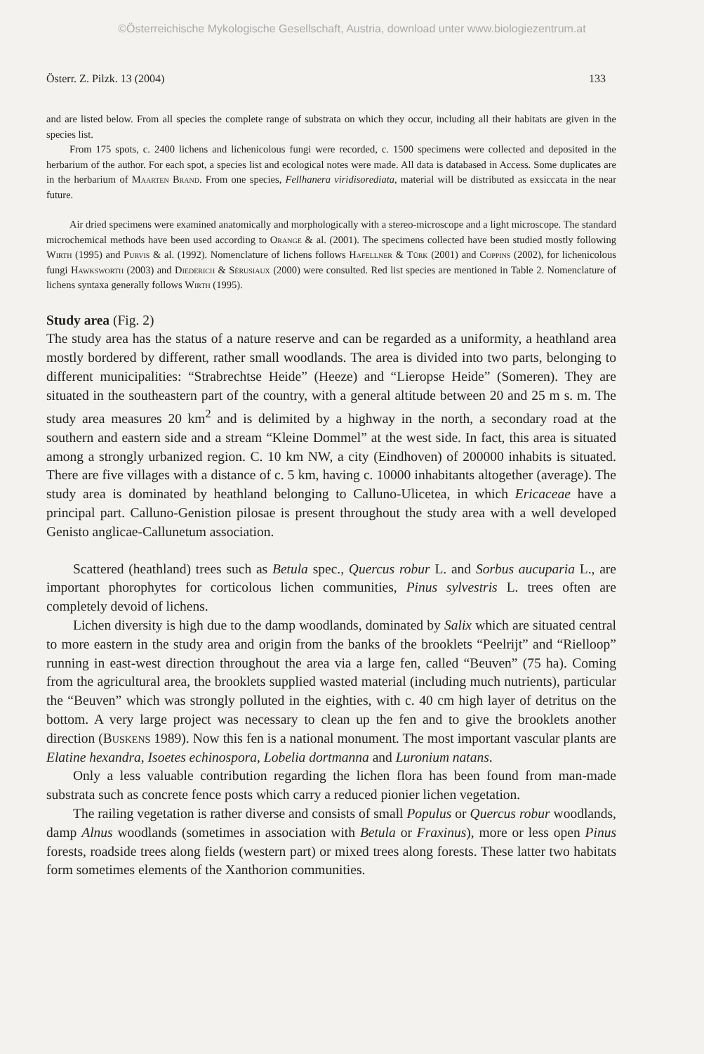©Österreichische Mykologische Gesellschaft, Austria, download unter www.biologiezentrum.at
Österr. Z. Pilzk. 13 (2004) 133
and are listed below. From all species the complete range of substrata on which they occur, including all their habitats are given in the species list.
From 175 spots, c. 2400 lichens and lichenicolous fungi were recorded, c. 1500 specimens were collected and deposited in the herbarium of the author. For each spot, a species list and ecological notes were made. All data is databased in Access. Some duplicates are in the herbarium of Maarten Brand. From one species, Fellhanera viridisorediata, material will be distributed as exsiccata in the near future.
Air dried specimens were examined anatomically and morphologically with a stereo-microscope and a light microscope. The standard microchemical methods have been used according to Orange & al. (2001). The specimens collected have been studied mostly following Wirth (1995) and Purvis & al. (1992). Nomenclature of lichens follows Hafellner & Türk (2001) and Coppins (2002), for lichenicolous fungi Hawksworth (2003) and Diederich & Sérusiaux (2000) were consulted. Red list species are mentioned in Table 2. Nomenclature of lichens syntaxa generally follows Wirth (1995).
Study area (Fig. 2)
The study area has the status of a nature reserve and can be regarded as a uniformity, a heathland area mostly bordered by different, rather small woodlands. The area is divided into two parts, belonging to different municipalities: “Strabrechtse Heide” (Heeze) and “Lieropse Heide” (Someren). They are situated in the southeastern part of the country, with a general altitude between 20 and 25 m s. m. The study area measures 20 km<sup>2</sup> and is delimited by a highway in the north, a secondary road at the southern and eastern side and a stream “Kleine Dommel” at the west side. In fact, this area is situated among a strongly urbanized region. C. 10 km NW, a city (Eindhoven) of 200000 inhabits is situated. There are five villages with a distance of c. 5 km, having c. 10000 inhabitants altogether (average). The study area is dominated by heathland belonging to Calluno-Ulicetea, in which Ericaceae have a principal part. Calluno-Genistion pilosae is present throughout the study area with a well developed Genisto anglicae-Callunetum association.
Scattered (heathland) trees such as Betula spec., Quercus robur L. and Sorbus aucuparia L., are important phorophytes for corticolous lichen communities, Pinus sylvestris L. trees often are completely devoid of lichens.
Lichen diversity is high due to the damp woodlands, dominated by Salix which are situated central to more eastern in the study area and origin from the banks of the brooklets “Peelrijt” and “Rielloop” running in east-west direction throughout the area via a large fen, called “Beuven” (75 ha). Coming from the agricultural area, the brooklets supplied wasted material (including much nutrients), particular the “Beuven” which was strongly polluted in the eighties, with c. 40 cm high layer of detritus on the bottom. A very large project was necessary to clean up the fen and to give the brooklets another direction (Buskens 1989). Now this fen is a national monument. The most important vascular plants are Elatine hexandra, Isoetes echinospora, Lobelia dortmanna and Luronium natans.
Only a less valuable contribution regarding the lichen flora has been found from man-made substrata such as concrete fence posts which carry a reduced pionier lichen vegetation.
The railing vegetation is rather diverse and consists of small Populus or Quercus robur woodlands, damp Alnus woodlands (sometimes in association with Betula or Fraxinus), more or less open Pinus forests, roadside trees along fields (western part) or mixed trees along forests. These latter two habitats form sometimes elements of the Xanthorion communities.